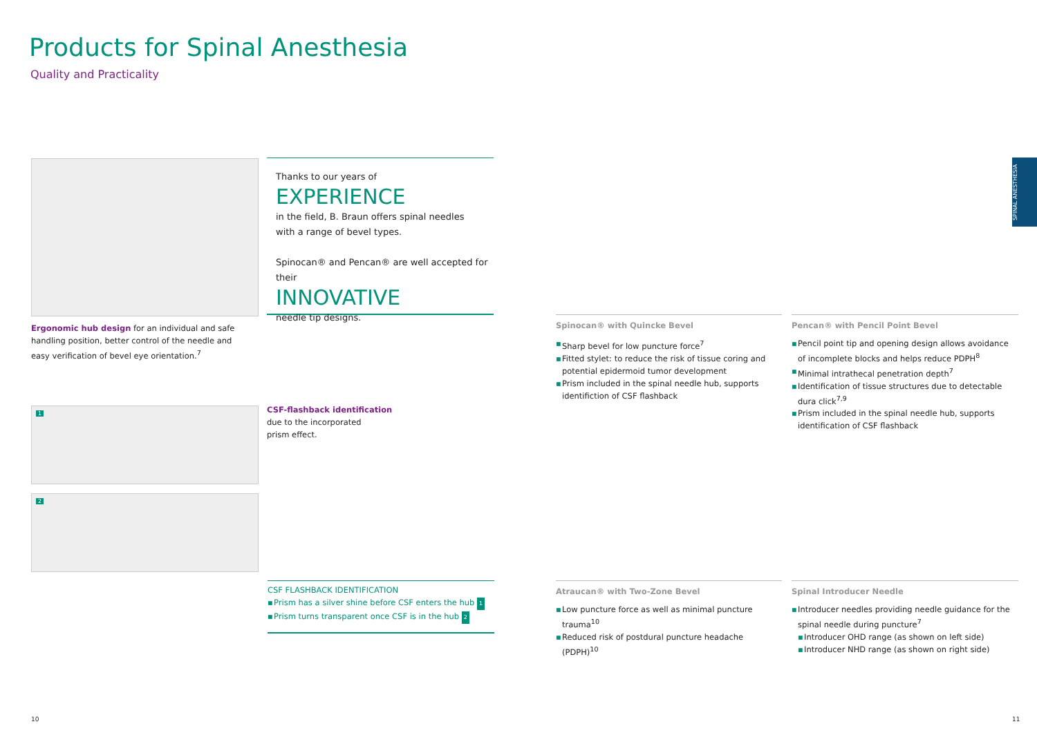Products for Spinal Anesthesia
Quality and Practicality
Ergonomic hub design for an individual and safe handling position, better control of the needle and easy verification of bevel eye orientation.<sup>7</sup>
Thanks to our years of
EXPERIENCE
in the field, B. Braun offers spinal needles
with a range of bevel types.
Spinocan® and Pencan® are well accepted for their
INNOVATIVE
needle tip designs.
1
2
CSF-flashback identification
due to the incorporated
prism effect.
CSF FLASHBACK IDENTIFICATION
▪ Prism has a silver shine before CSF enters the hub 1
▪ Prism turns transparent once CSF is in the hub 2
Spinocan® with Quincke Bevel
▪ Sharp bevel for low puncture force<sup>7</sup>
▪ Fitted stylet: to reduce the risk of tissue coring and potential epidermoid tumor development
▪ Prism included in the spinal needle hub, supports identifiction of CSF flashback
Pencan® with Pencil Point Bevel
▪ Pencil point tip and opening design allows avoidance of incomplete blocks and helps reduce PDPH<sup>8</sup>
▪ Minimal intrathecal penetration depth<sup>7</sup>
▪ Identification of tissue structures due to detectable dura click<sup>7,9</sup>
▪ Prism included in the spinal needle hub, supports identification of CSF flashback
Atraucan® with Two-Zone Bevel
▪ Low puncture force as well as minimal puncture trauma<sup>10</sup>
▪ Reduced risk of postdural puncture headache (PDPH)<sup>10</sup>
Spinal Introducer Needle
▪ Introducer needles providing needle guidance for the spinal needle during puncture<sup>7</sup>
▪ Introducer OHD range (as shown on left side)
▪ Introducer NHD range (as shown on right side)
SPINAL ANESTHESIA
10 11